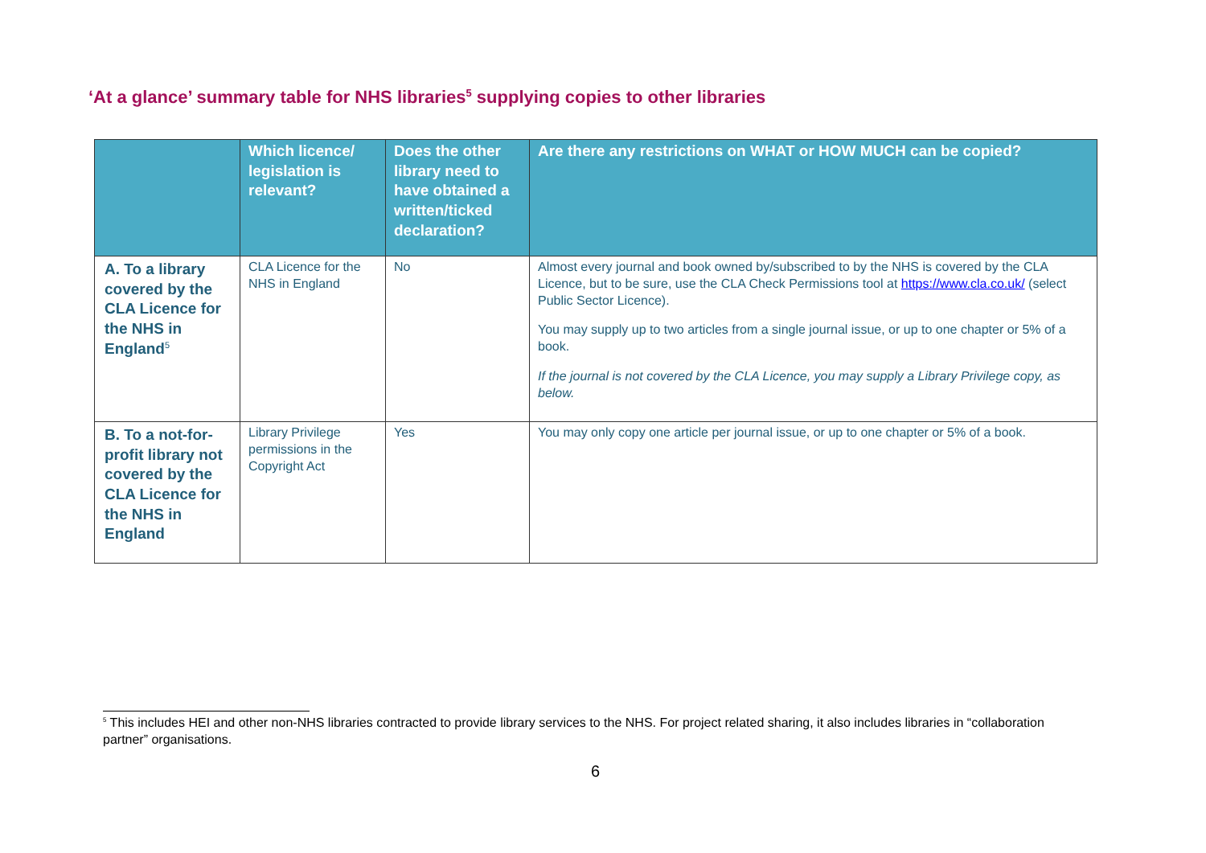‘At a glance’ summary table for NHS libraries<sup>5</sup> supplying copies to other libraries
| | Which licence/ legislation is relevant? | Does the other library need to have obtained a written/ticked declaration? | Are there any restrictions on WHAT or HOW MUCH can be copied? |
| --- | --- | --- | --- |
| A. To a library covered by the CLA Licence for the NHS in England<sup>5</sup> | CLA Licence for the NHS in England | No | Almost every journal and book owned by/subscribed to by the NHS is covered by the CLA Licence, but to be sure, use the CLA Check Permissions tool at https://www.cla.co.uk/ (select Public Sector Licence). You may supply up to two articles from a single journal issue, or up to one chapter or 5% of a book. If the journal is not covered by the CLA Licence, you may supply a Library Privilege copy, as below. |
| B. To a not-for-profit library not covered by the CLA Licence for the NHS in England | Library Privilege permissions in the Copyright Act | Yes | You may only copy one article per journal issue, or up to one chapter or 5% of a book. |
<sup>5</sup> This includes HEI and other non-NHS libraries contracted to provide library services to the NHS. For project related sharing, it also includes libraries in “collaboration partner” organisations.
6